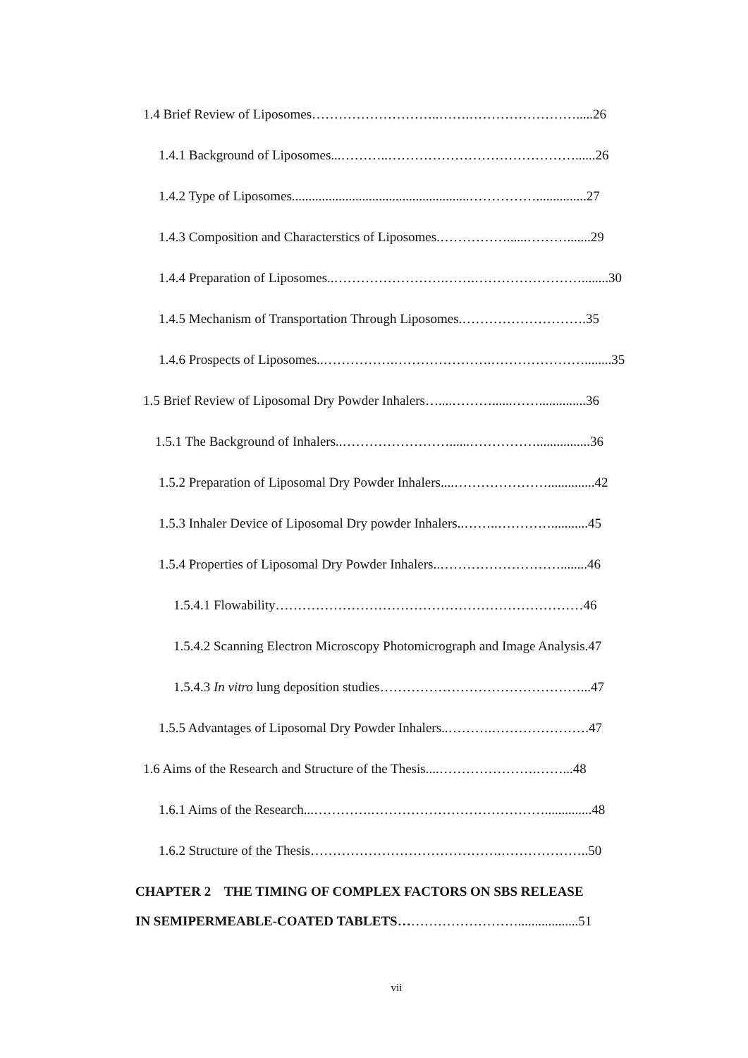1.4 Brief Review of Liposomes………………………..…….…………………….....26
1.4.1 Background of Liposomes...………..……………………………………......26
1.4.2 Type of Liposomes.....................................................……………...............27
1.4.3 Composition and Characterstics of Liposomes.……………......……….......29
1.4.4 Preparation of Liposomes..…………………….…….……………………........30
1.4.5 Mechanism of Transportation Through Liposomes.……………………….35
1.4.6 Prospects of Liposomes..…………….………………….…………………........35
1.5 Brief Review of Liposomal Dry Powder Inhalers…....………......……..............36
1.5.1 The Background of Inhalers..……………………......……………................36
1.5.2 Preparation of Liposomal Dry Powder Inhalers....…………………..............42
1.5.3 Inhaler Device of Liposomal Dry powder Inhalers..……..…………...........45
1.5.4 Properties of Liposomal Dry Powder Inhalers..………………………........46
1.5.4.1 Flowability……………………………………………………………46
1.5.4.2 Scanning Electron Microscopy Photomicrograph and Image Analysis.47
1.5.4.3 In vitro lung deposition studies………………………………………...47
1.5.5 Advantages of Liposomal Dry Powder Inhalers..……….………………….47
1.6 Aims of the Research and Structure of the Thesis....………………….……...48
1.6.1 Aims of the Research...………….…………………………………..............48
1.6.2 Structure of the Thesis…………………………………….………………..50
CHAPTER 2 THE TIMING OF COMPLEX FACTORS ON SBS RELEASE
IN SEMIPERMEABLE-COATED TABLETS………………………..................51
vii